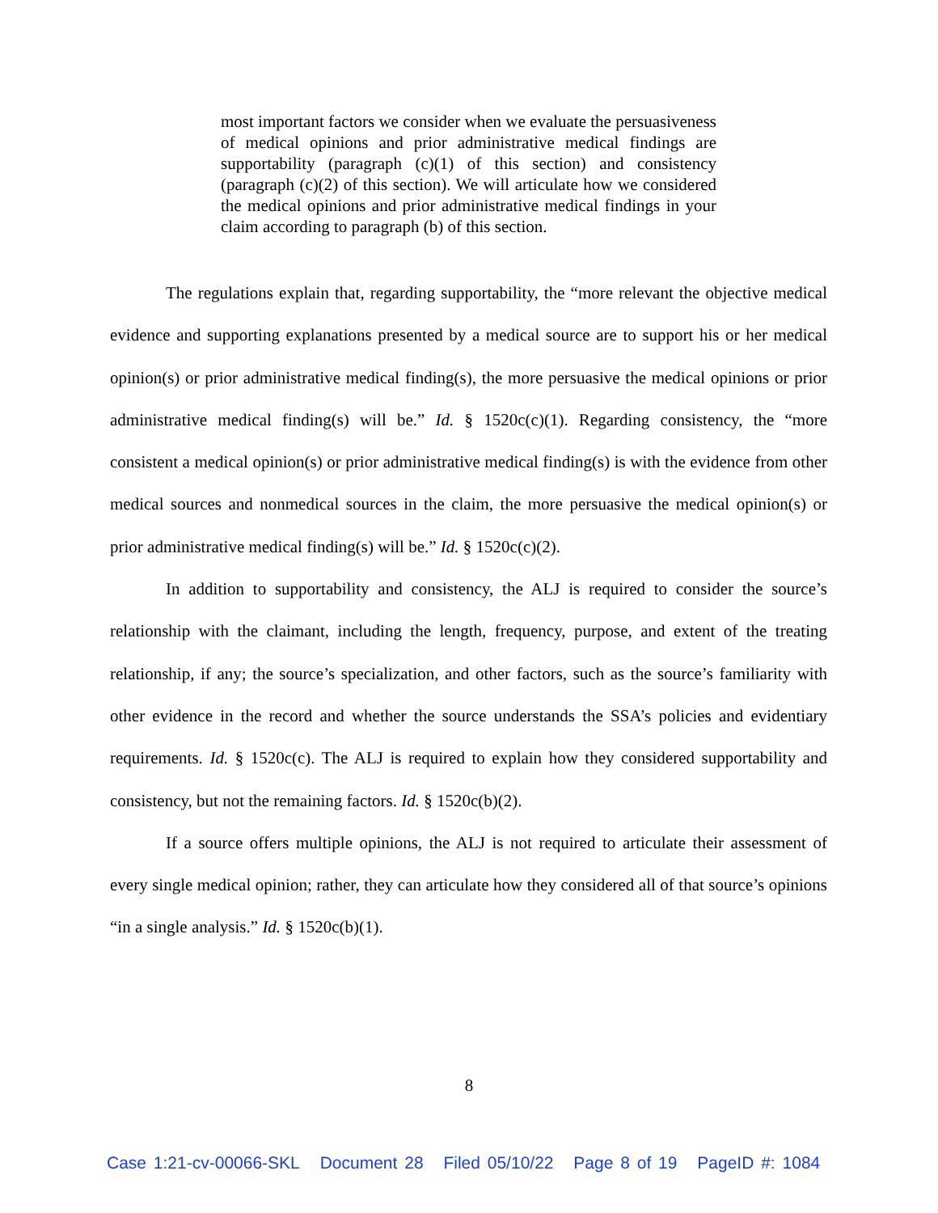most important factors we consider when we evaluate the persuasiveness of medical opinions and prior administrative medical findings are supportability (paragraph (c)(1) of this section) and consistency (paragraph (c)(2) of this section). We will articulate how we considered the medical opinions and prior administrative medical findings in your claim according to paragraph (b) of this section.
The regulations explain that, regarding supportability, the “more relevant the objective medical evidence and supporting explanations presented by a medical source are to support his or her medical opinion(s) or prior administrative medical finding(s), the more persuasive the medical opinions or prior administrative medical finding(s) will be.” Id. § 1520c(c)(1). Regarding consistency, the “more consistent a medical opinion(s) or prior administrative medical finding(s) is with the evidence from other medical sources and nonmedical sources in the claim, the more persuasive the medical opinion(s) or prior administrative medical finding(s) will be.” Id. § 1520c(c)(2).
In addition to supportability and consistency, the ALJ is required to consider the source’s relationship with the claimant, including the length, frequency, purpose, and extent of the treating relationship, if any; the source’s specialization, and other factors, such as the source’s familiarity with other evidence in the record and whether the source understands the SSA’s policies and evidentiary requirements. Id. § 1520c(c). The ALJ is required to explain how they considered supportability and consistency, but not the remaining factors. Id. § 1520c(b)(2).
If a source offers multiple opinions, the ALJ is not required to articulate their assessment of every single medical opinion; rather, they can articulate how they considered all of that source’s opinions “in a single analysis.” Id. § 1520c(b)(1).
8
Case 1:21-cv-00066-SKL Document 28 Filed 05/10/22 Page 8 of 19 PageID #: 1084